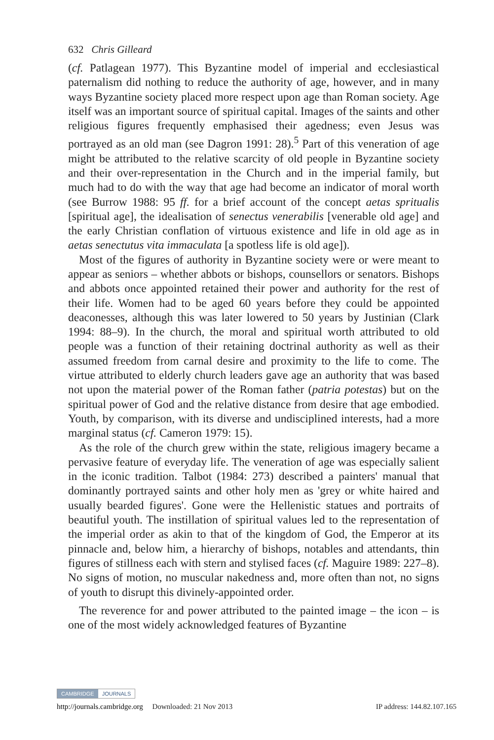632 Chris Gilleard
(cf. Patlagean 1977). This Byzantine model of imperial and ecclesiastical paternalism did nothing to reduce the authority of age, however, and in many ways Byzantine society placed more respect upon age than Roman society. Age itself was an important source of spiritual capital. Images of the saints and other religious figures frequently emphasised their agedness; even Jesus was portrayed as an old man (see Dagron 1991: 28).<sup>5</sup> Part of this veneration of age might be attributed to the relative scarcity of old people in Byzantine society and their over-representation in the Church and in the imperial family, but much had to do with the way that age had become an indicator of moral worth (see Burrow 1988: 95 ff. for a brief account of the concept aetas spritualis [spiritual age], the idealisation of senectus venerabilis [venerable old age] and the early Christian conflation of virtuous existence and life in old age as in aetas senectutus vita immaculata [a spotless life is old age]).
Most of the figures of authority in Byzantine society were or were meant to appear as seniors – whether abbots or bishops, counsellors or senators. Bishops and abbots once appointed retained their power and authority for the rest of their life. Women had to be aged 60 years before they could be appointed deaconesses, although this was later lowered to 50 years by Justinian (Clark 1994: 88–9). In the church, the moral and spiritual worth attributed to old people was a function of their retaining doctrinal authority as well as their assumed freedom from carnal desire and proximity to the life to come. The virtue attributed to elderly church leaders gave age an authority that was based not upon the material power of the Roman father (patria potestas) but on the spiritual power of God and the relative distance from desire that age embodied. Youth, by comparison, with its diverse and undisciplined interests, had a more marginal status (cf. Cameron 1979: 15).
As the role of the church grew within the state, religious imagery became a pervasive feature of everyday life. The veneration of age was especially salient in the iconic tradition. Talbot (1984: 273) described a painters' manual that dominantly portrayed saints and other holy men as 'grey or white haired and usually bearded figures'. Gone were the Hellenistic statues and portraits of beautiful youth. The instillation of spiritual values led to the representation of the imperial order as akin to that of the kingdom of God, the Emperor at its pinnacle and, below him, a hierarchy of bishops, notables and attendants, thin figures of stillness each with stern and stylised faces (cf. Maguire 1989: 227–8). No signs of motion, no muscular nakedness and, more often than not, no signs of youth to disrupt this divinely-appointed order.
The reverence for and power attributed to the painted image – the icon – is one of the most widely acknowledged features of Byzantine
CAMBRIDGE JOURNALS
http://journals.cambridge.org Downloaded: 21 Nov 2013 IP address: 144.82.107.165